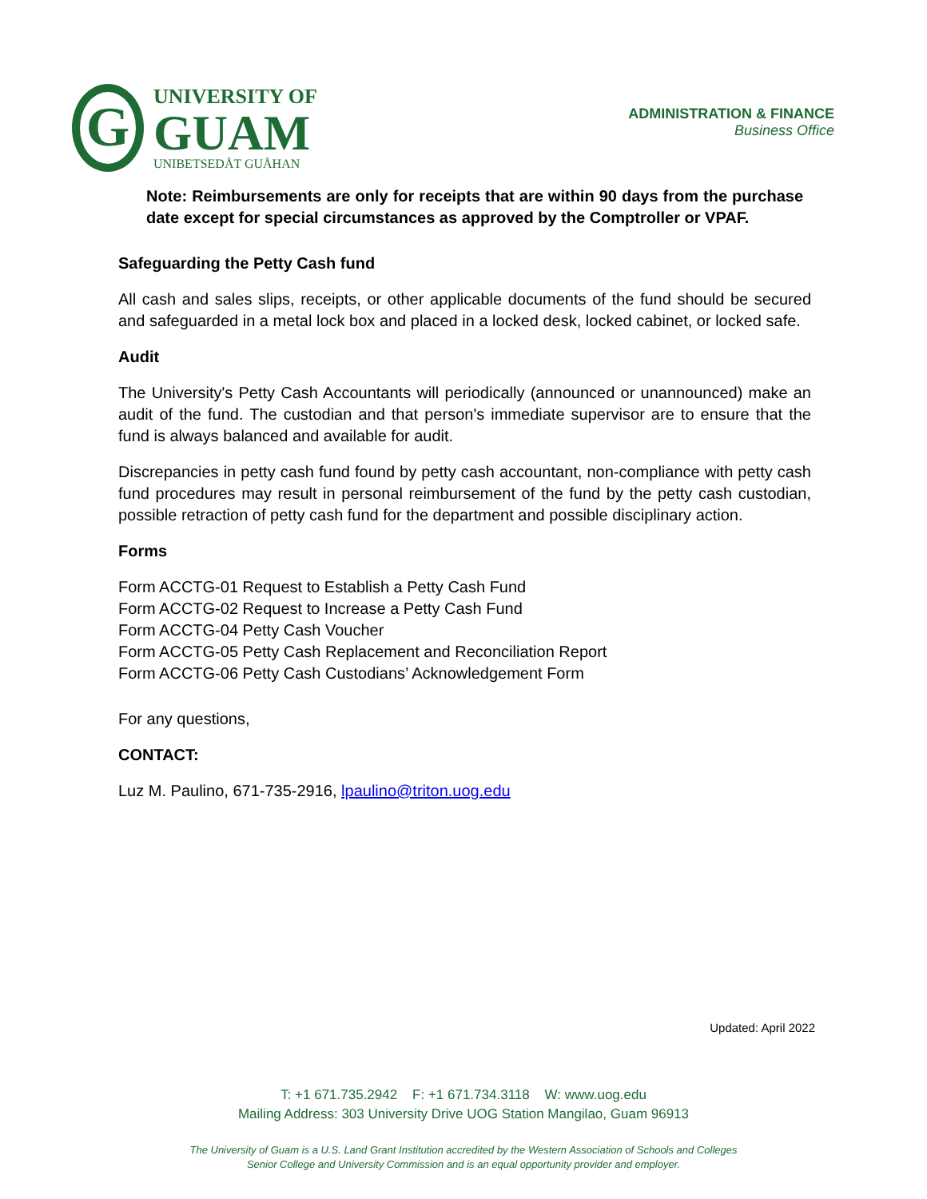G
UNIVERSITY OF
GUAM
UNIBETSEDÅT GUÅHAN
ADMINISTRATION & FINANCE
Business Office
Note: Reimbursements are only for receipts that are within 90 days from the purchase date except for special circumstances as approved by the Comptroller or VPAF.
Safeguarding the Petty Cash fund
All cash and sales slips, receipts, or other applicable documents of the fund should be secured and safeguarded in a metal lock box and placed in a locked desk, locked cabinet, or locked safe.
Audit
The University's Petty Cash Accountants will periodically (announced or unannounced) make an audit of the fund. The custodian and that person's immediate supervisor are to ensure that the fund is always balanced and available for audit.
Discrepancies in petty cash fund found by petty cash accountant, non-compliance with petty cash fund procedures may result in personal reimbursement of the fund by the petty cash custodian, possible retraction of petty cash fund for the department and possible disciplinary action.
Forms
Form ACCTG-01 Request to Establish a Petty Cash Fund
Form ACCTG-02 Request to Increase a Petty Cash Fund
Form ACCTG-04 Petty Cash Voucher
Form ACCTG-05 Petty Cash Replacement and Reconciliation Report
Form ACCTG-06 Petty Cash Custodians’ Acknowledgement Form
For any questions,
CONTACT:
Luz M. Paulino, 671-735-2916, lpaulino@triton.uog.edu
Updated: April 2022
T: +1 671.735.2942 F: +1 671.734.3118 W: www.uog.edu
Mailing Address: 303 University Drive UOG Station Mangilao, Guam 96913
The University of Guam is a U.S. Land Grant Institution accredited by the Western Association of Schools and Colleges
Senior College and University Commission and is an equal opportunity provider and employer.